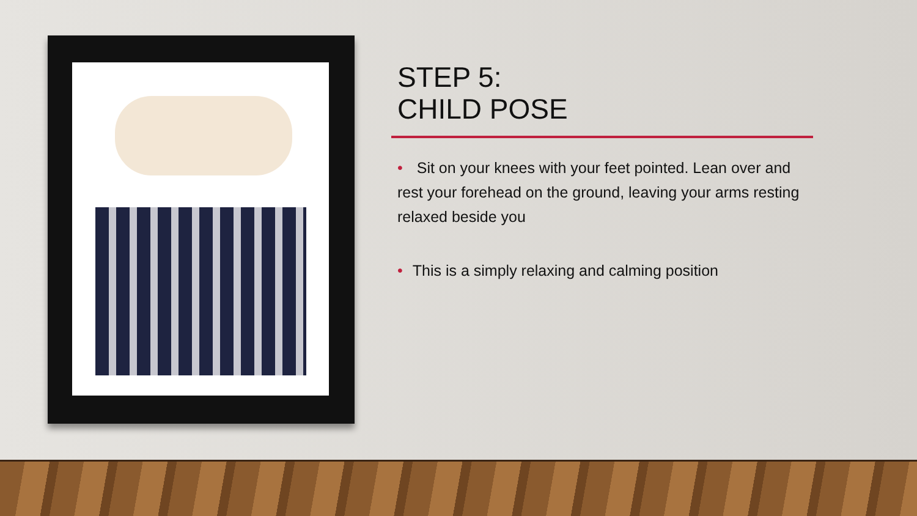STEP 5:
CHILD POSE
• Sit on your knees with your feet pointed. Lean over and rest your forehead on the ground, leaving your arms resting relaxed beside you
• This is a simply relaxing and calming position